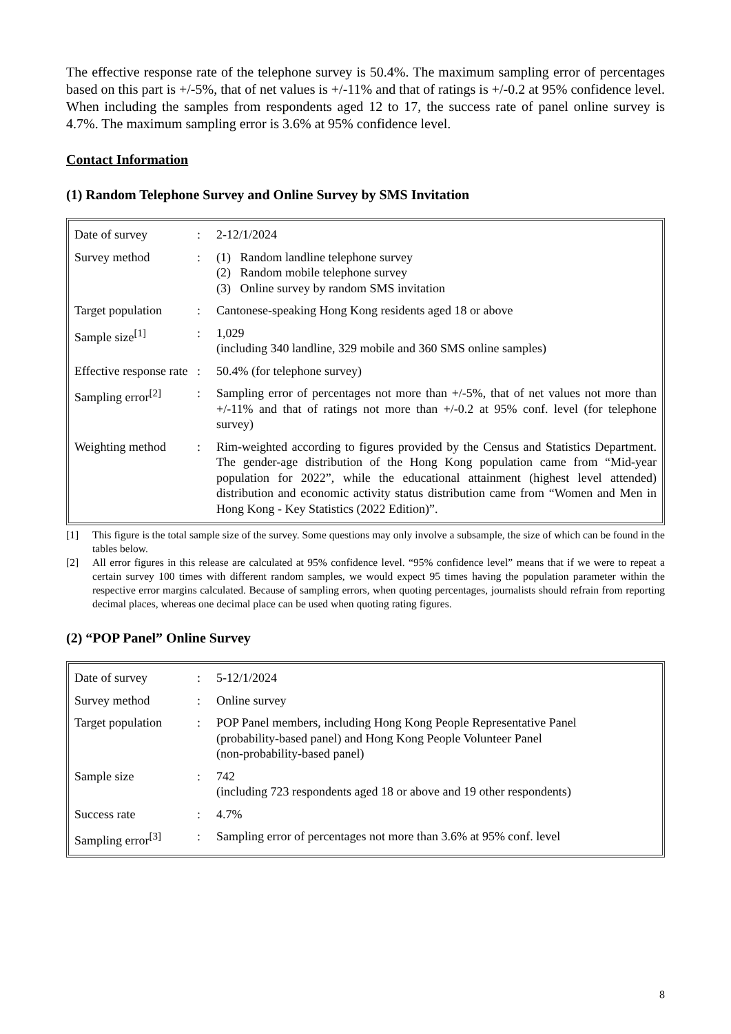The effective response rate of the telephone survey is 50.4%. The maximum sampling error of percentages based on this part is +/-5%, that of net values is +/-11% and that of ratings is +/-0.2 at 95% confidence level. When including the samples from respondents aged 12 to 17, the success rate of panel online survey is 4.7%. The maximum sampling error is 3.6% at 95% confidence level.
Contact Information
(1) Random Telephone Survey and Online Survey by SMS Invitation
| Date of survey | : | 2-12/1/2024 |
| Survey method | : | (1) Random landline telephone survey (2) Random mobile telephone survey (3) Online survey by random SMS invitation |
| Target population | : | Cantonese-speaking Hong Kong residents aged 18 or above |
| Sample size<sup>[1]</sup> | : | 1,029 (including 340 landline, 329 mobile and 360 SMS online samples) |
| Effective response rate | : | 50.4% (for telephone survey) |
| Sampling error<sup>[2]</sup> | : | Sampling error of percentages not more than +/-5%, that of net values not more than +/-11% and that of ratings not more than +/-0.2 at 95% conf. level (for telephone survey) |
| Weighting method | : | Rim-weighted according to figures provided by the Census and Statistics Department. The gender-age distribution of the Hong Kong population came from “Mid-year population for 2022”, while the educational attainment (highest level attended) distribution and economic activity status distribution came from “Women and Men in Hong Kong - Key Statistics (2022 Edition)”. |
[1] This figure is the total sample size of the survey. Some questions may only involve a subsample, the size of which can be found in the tables below.
[2] All error figures in this release are calculated at 95% confidence level. “95% confidence level” means that if we were to repeat a certain survey 100 times with different random samples, we would expect 95 times having the population parameter within the respective error margins calculated. Because of sampling errors, when quoting percentages, journalists should refrain from reporting decimal places, whereas one decimal place can be used when quoting rating figures.
(2) “POP Panel” Online Survey
| Date of survey | : | 5-12/1/2024 |
| Survey method | : | Online survey |
| Target population | : | POP Panel members, including Hong Kong People Representative Panel (probability-based panel) and Hong Kong People Volunteer Panel (non-probability-based panel) |
| Sample size | : | 742 (including 723 respondents aged 18 or above and 19 other respondents) |
| Success rate | : | 4.7% |
| Sampling error<sup>[3]</sup> | : | Sampling error of percentages not more than 3.6% at 95% conf. level |
8